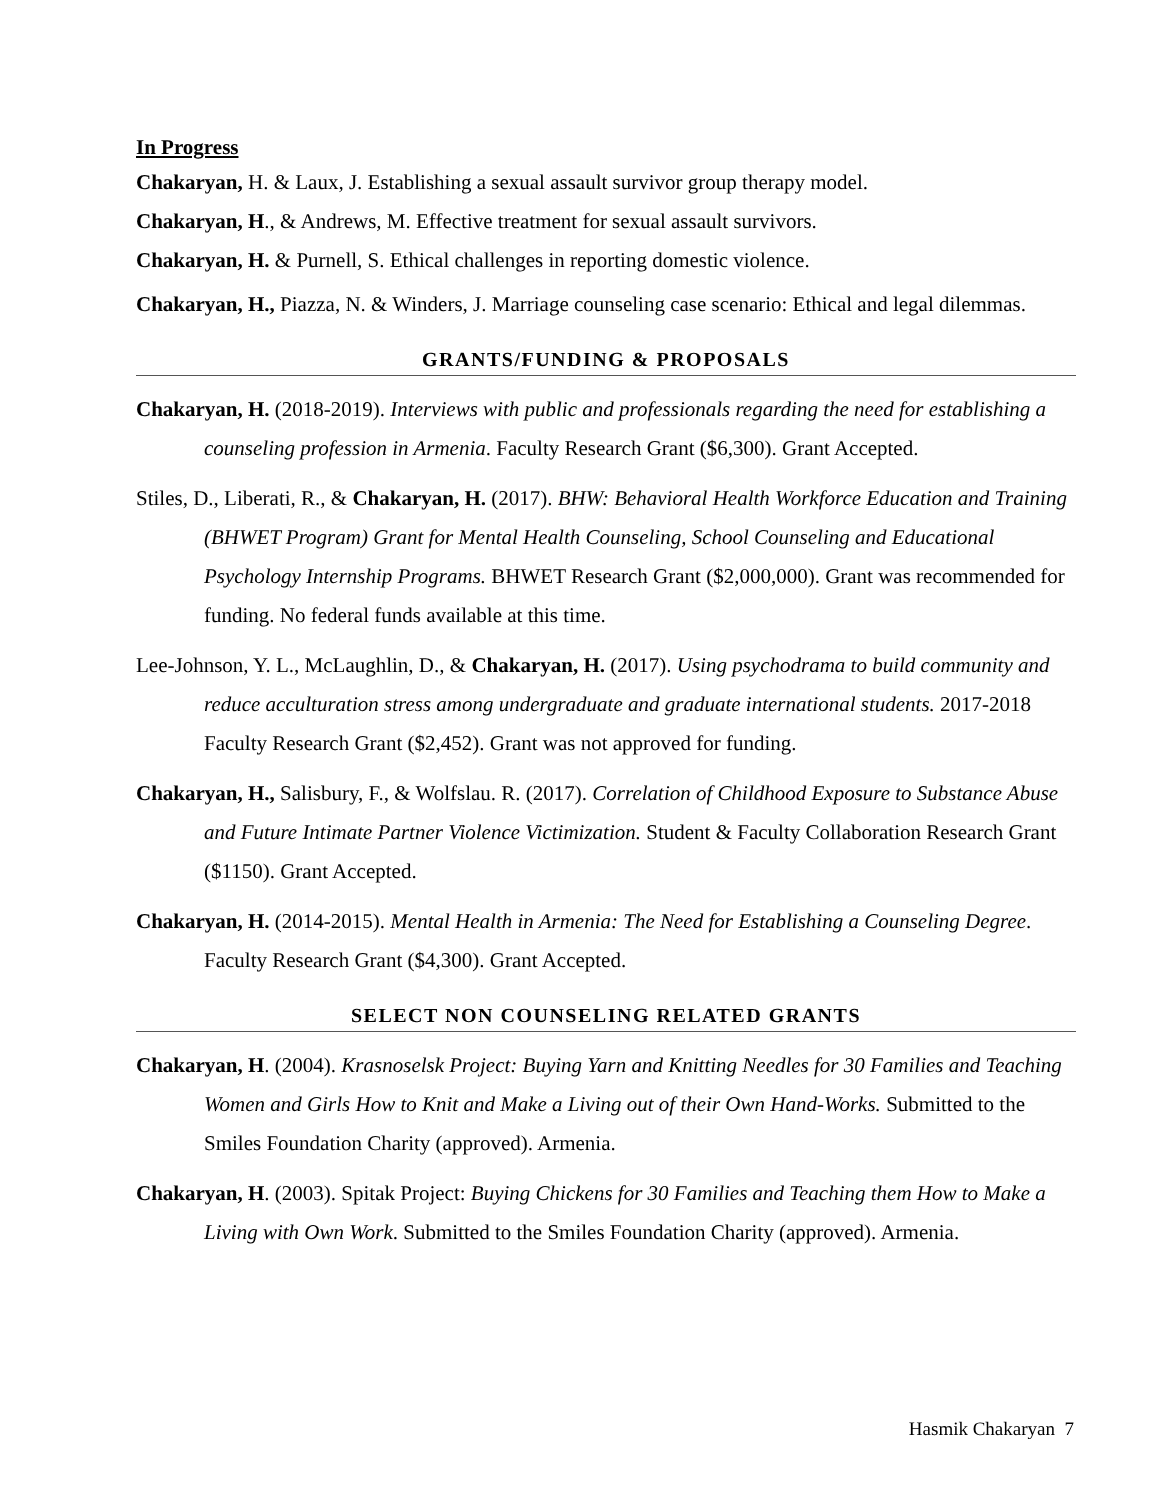In Progress
Chakaryan, H. & Laux, J. Establishing a sexual assault survivor group therapy model.
Chakaryan, H., & Andrews, M. Effective treatment for sexual assault survivors.
Chakaryan, H. & Purnell, S. Ethical challenges in reporting domestic violence.
Chakaryan, H., Piazza, N. & Winders, J. Marriage counseling case scenario: Ethical and legal dilemmas.
GRANTS/FUNDING & PROPOSALS
Chakaryan, H. (2018-2019). Interviews with public and professionals regarding the need for establishing a counseling profession in Armenia. Faculty Research Grant ($6,300). Grant Accepted.
Stiles, D., Liberati, R., & Chakaryan, H. (2017). BHW: Behavioral Health Workforce Education and Training (BHWET Program) Grant for Mental Health Counseling, School Counseling and Educational Psychology Internship Programs. BHWET Research Grant ($2,000,000). Grant was recommended for funding. No federal funds available at this time.
Lee-Johnson, Y. L., McLaughlin, D., & Chakaryan, H. (2017). Using psychodrama to build community and reduce acculturation stress among undergraduate and graduate international students. 2017-2018 Faculty Research Grant ($2,452). Grant was not approved for funding.
Chakaryan, H., Salisbury, F., & Wolfslau. R. (2017). Correlation of Childhood Exposure to Substance Abuse and Future Intimate Partner Violence Victimization. Student & Faculty Collaboration Research Grant ($1150). Grant Accepted.
Chakaryan, H. (2014-2015). Mental Health in Armenia: The Need for Establishing a Counseling Degree. Faculty Research Grant ($4,300). Grant Accepted.
SELECT NON COUNSELING RELATED GRANTS
Chakaryan, H. (2004). Krasnoselsk Project: Buying Yarn and Knitting Needles for 30 Families and Teaching Women and Girls How to Knit and Make a Living out of their Own Hand-Works. Submitted to the Smiles Foundation Charity (approved). Armenia.
Chakaryan, H. (2003). Spitak Project: Buying Chickens for 30 Families and Teaching them How to Make a Living with Own Work. Submitted to the Smiles Foundation Charity (approved). Armenia.
Hasmik Chakaryan 7